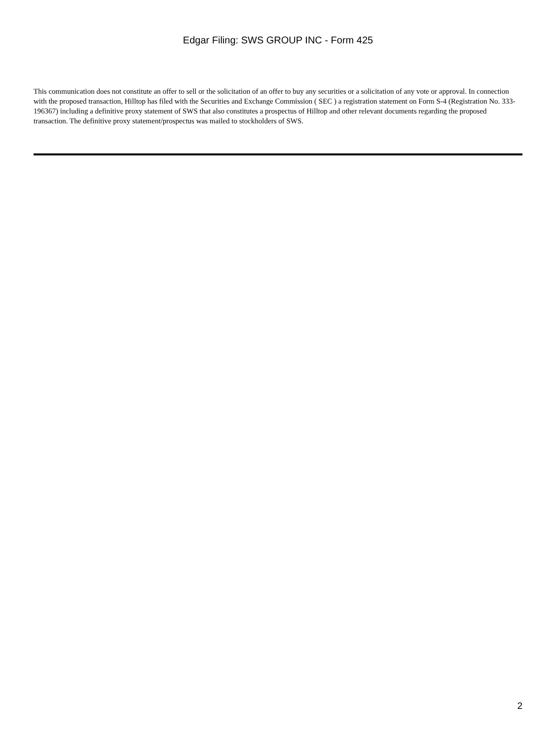Edgar Filing: SWS GROUP INC - Form 425
This communication does not constitute an offer to sell or the solicitation of an offer to buy any securities or a solicitation of any vote or approval. In connection with the proposed transaction, Hilltop has filed with the Securities and Exchange Commission ( SEC ) a registration statement on Form S-4 (Registration No. 333-196367) including a definitive proxy statement of SWS that also constitutes a prospectus of Hilltop and other relevant documents regarding the proposed transaction. The definitive proxy statement/prospectus was mailed to stockholders of SWS.
2